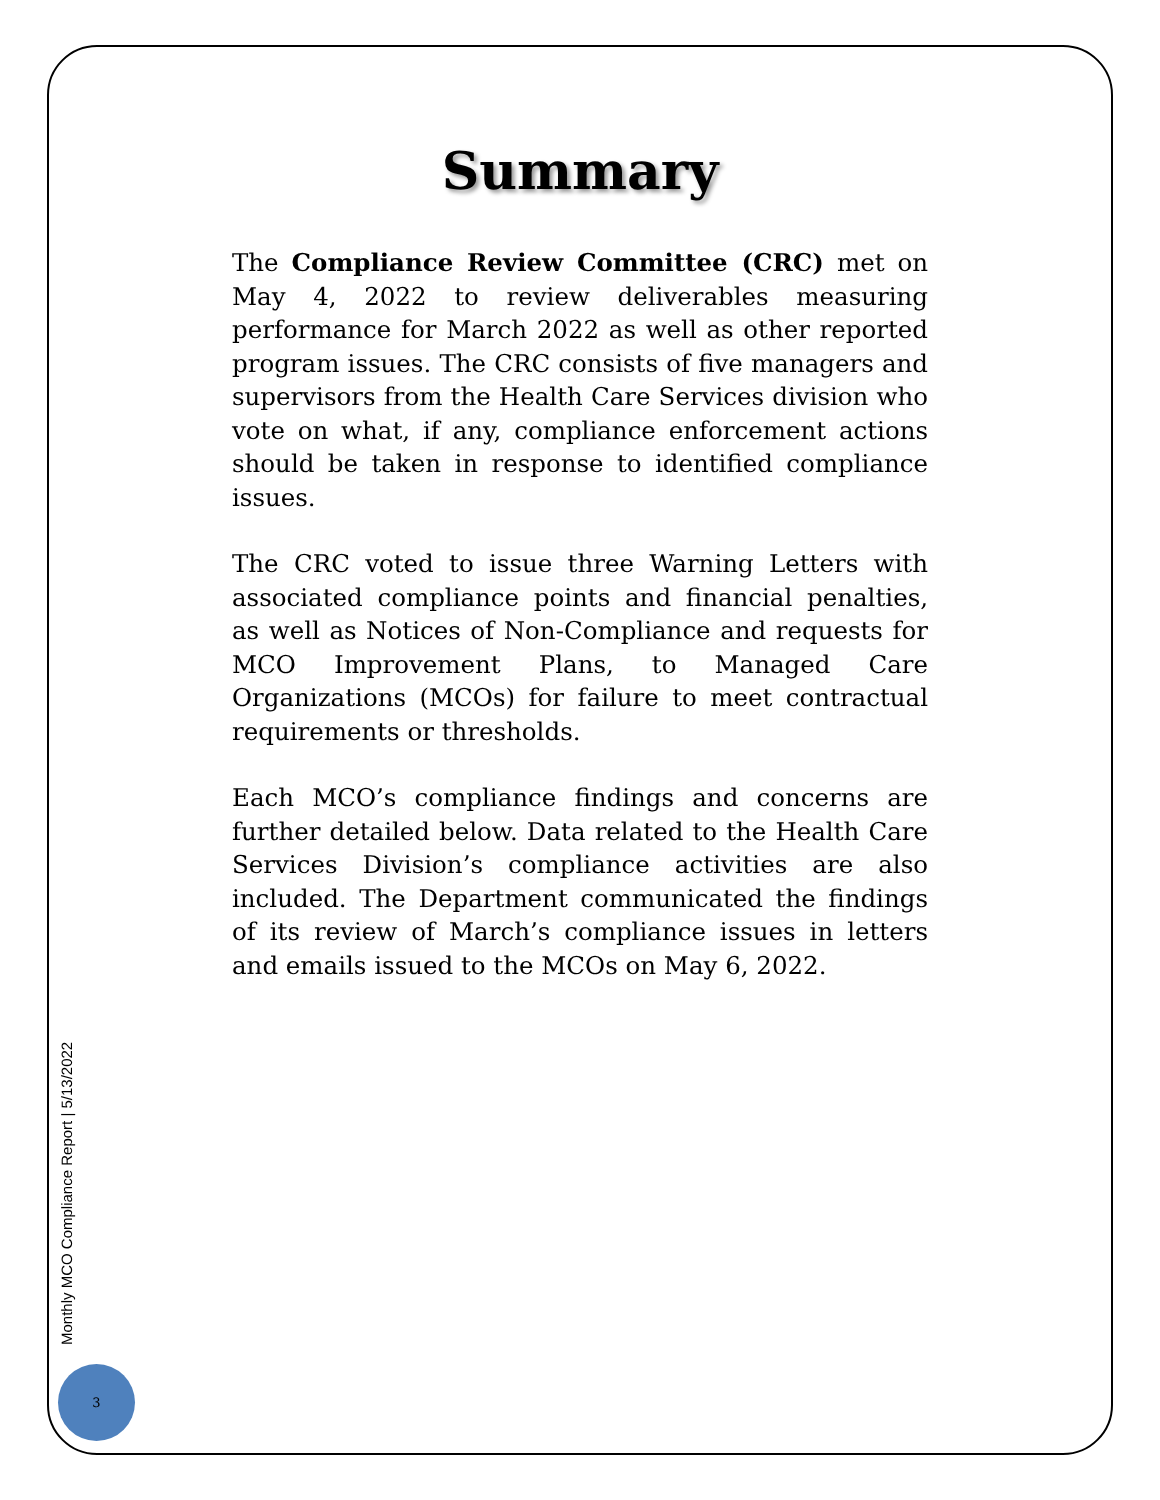Summary
The Compliance Review Committee (CRC) met on May 4, 2022 to review deliverables measuring performance for March 2022 as well as other reported program issues. The CRC consists of five managers and supervisors from the Health Care Services division who vote on what, if any, compliance enforcement actions should be taken in response to identified compliance issues.
The CRC voted to issue three Warning Letters with associated compliance points and financial penalties, as well as Notices of Non-Compliance and requests for MCO Improvement Plans, to Managed Care Organizations (MCOs) for failure to meet contractual requirements or thresholds.
Each MCO’s compliance findings and concerns are further detailed below. Data related to the Health Care Services Division’s compliance activities are also included. The Department communicated the findings of its review of March’s compliance issues in letters and emails issued to the MCOs on May 6, 2022.
Monthly MCO Compliance Report | 5/13/2022
3